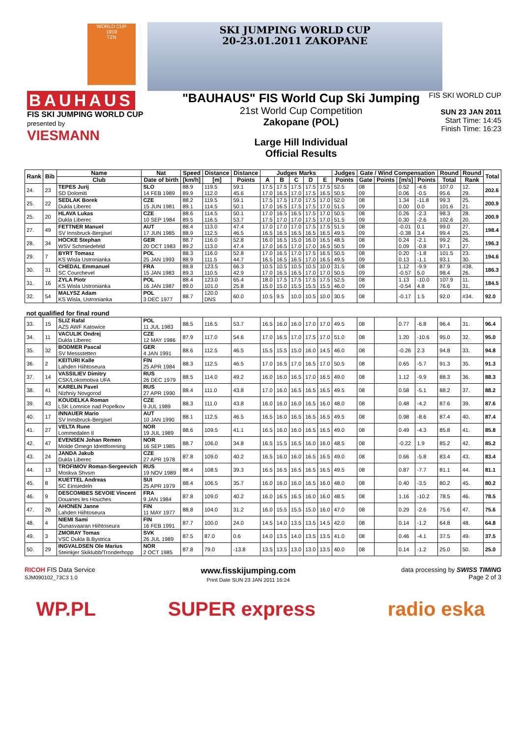WORLD CUP
1919
TZN
SKI JUMPING WORLD CUP
20-23.01.2011 ZAKOPANE
BAUHAUS
FIS SKI JUMPING WORLD CUP
presented by
VIESMANN
"BAUHAUS" FIS World Cup Ski Jumping
21st World Cup Competition
Zakopane (POL)
Large Hill Individual
Official Results
FIS SKI WORLD CUP
SUN 23 JAN 2011
Start Time: 14:45
Finish Time: 16:23
| Rank | Bib | Name | Nat | Speed | Distance | Distance | Judges Marks | | | | | Judges | Gate / Wind Compensation | | | | Round | Round | Total |
| --- | --- | --- | --- | --- | --- | --- | --- | --- | --- | --- | --- | --- | --- | --- | --- | --- | --- | --- | --- |
| | | Club | Date of birth | [km/h] | [m] | Points | A | B | C | D | E | Points | Gate | Points | [m/s] | Points | Total | Rank | |
| 24. | 23 | TEPES Jurij SD Dolomiti | SLO 14 FEB 1989 | 88.9 89.9 | 119.5 112.0 | 59.1 45.6 | 17.5 17.0 | 17.5 16.5 | 17.5 17.0 | 17.5 17.5 | 17.5 16.5 | 52.5 50.5 | 08 09 | | 0.52 0.06 | -4.6 -0.5 | 107.0 95.6 | 12. 29. | 202.6 |
| 25. | 22 | SEDLAK Borek Dukla Liberec | CZE 15 JUN 1981 | 88.2 89.1 | 119.5 114.5 | 59.1 50.1 | 17.5 17.0 | 17.5 16.5 | 17.0 17.5 | 17.5 17.5 | 17.0 17.0 | 52.0 51.5 | 08 09 | | 1.34 0.00 | -11.8 0.0 | 99.3 101.6 | 25. 21. | 200.9 |
| 25. | 20 | HLAVA Lukas Dukla Liberec | CZE 10 SEP 1984 | 88.6 89.5 | 114.5 116.5 | 50.1 53.7 | 17.0 17.5 | 16.5 17.0 | 16.5 17.0 | 17.5 17.5 | 17.0 17.0 | 50.5 51.5 | 08 09 | | 0.26 0.30 | -2.3 -2.6 | 98.3 102.6 | 28. 20. | 200.9 |
| 27. | 49 | FETTNER Manuel SV Innsbruck-Bergisel | AUT 17 JUN 1985 | 88.4 88.9 | 113.0 112.5 | 47.4 46.5 | 17.0 16.5 | 17.0 16.5 | 17.0 16.5 | 17.5 16.5 | 17.5 16.5 | 51.5 49.5 | 08 09 | | -0.01 -0.38 | 0.1 3.4 | 99.0 99.4 | 27. 25. | 198.4 |
| 28. | 34 | HOCKE Stephan WSV Schmiedefeld | GER 20 OCT 1983 | 88.7 89.2 | 116.0 113.0 | 52.8 47.4 | 16.0 17.0 | 16.5 16.5 | 15.0 17.0 | 16.0 17.0 | 16.5 16.5 | 48.5 50.5 | 08 09 | | 0.24 0.09 | -2.1 -0.8 | 99.2 97.1 | 26. 27. | 196.3 |
| 29. | 7 | BYRT Tomasz KS Wisla Ustronianka | POL 25 JAN 1993 | 88.3 88.9 | 116.0 111.5 | 52.8 44.7 | 17.0 16.5 | 16.5 16.5 | 17.0 16.5 | 17.5 17.0 | 16.5 16.5 | 50.5 49.5 | 08 09 | | 0.20 0.13 | -1.8 -1.1 | 101.5 93.1 | 23. 30. | 194.6 |
| 30. | 31 | CHEDAL Emmanuel SC Courchevel | FRA 15 JAN 1983 | 88.8 89.3 | 123.5 110.5 | 66.3 42.9 | 10.5 17.0 | 10.5 16.5 | 10.5 16.5 | 10.5 17.0 | 10.0 17.0 | 31.5 50.5 | 08 09 | | 1.12 -0.57 | -9.9 5.0 | 87.9 98.4 | #38. 26. | 186.3 |
| 31. | 16 | ZYLA Piotr KS Wisla Ustronianka | POL 16 JAN 1987 | 88.4 89.0 | 123.0 101.0 | 65.4 25.8 | 18.0 15.0 | 17.5 15.0 | 17.5 15.5 | 17.5 15.5 | 17.5 15.5 | 52.5 46.0 | 08 09 | | 1.13 -0.54 | -10.0 4.8 | 107.9 76.6 | 11. 31. | 184.5 |
| 32. | 54 | MALYSZ Adam KS Wisla, Ustronianka | POL 3 DEC 1977 | 88.7 | 120.0 DNS | 60.0 | 10.5 | 9.5 | 10.0 | 10.5 | 10.0 | 30.5 | 08 | | -0.17 | 1.5 | 92.0 | #34. | 92.0 |
| not qualified for final round | | | | | | | | | | | | | | | | | | | |
| 33. | 15 | SLIZ Rafal AZS AWF Katowice | POL 11 JUL 1983 | 88.5 | 116.5 | 53.7 | 16.5 | 16.0 | 16.0 | 17.0 | 17.0 | 49.5 | 08 | | 0.77 | -6.8 | 96.4 | 31. | 96.4 |
| 34. | 11 | VACULIK Ondrej Dukla Liberec | CZE 12 MAY 1986 | 87.9 | 117.0 | 54.6 | 17.0 | 16.5 | 17.0 | 17.5 | 17.0 | 51.0 | 08 | | 1.20 | -10.6 | 95.0 | 32. | 95.0 |
| 35. | 32 | BODMER Pascal SV Messstetten | GER 4 JAN 1991 | 88.6 | 112.5 | 46.5 | 15.5 | 15.5 | 15.0 | 16.0 | 14.5 | 46.0 | 08 | | -0.26 | 2.3 | 94.8 | 33. | 94.8 |
| 36. | 2 | KEITURI Kalle Lahden Hiihtoseura | FIN 25 APR 1984 | 88.3 | 112.5 | 46.5 | 17.0 | 16.5 | 17.0 | 16.5 | 17.0 | 50.5 | 08 | | 0.65 | -5.7 | 91.3 | 35. | 91.3 |
| 37. | 14 | VASSILIEV Dimitry CSK/Lokomotiva UFA | RUS 26 DEC 1979 | 88.5 | 114.0 | 49.2 | 16.0 | 16.0 | 16.5 | 17.0 | 16.5 | 49.0 | 08 | | 1.12 | -9.9 | 88.3 | 36. | 88.3 |
| 38. | 41 | KARELIN Pavel Nizhniy Novgorod | RUS 27 APR 1990 | 88.4 | 111.0 | 43.8 | 17.0 | 16.0 | 16.5 | 16.5 | 16.5 | 49.5 | 08 | | 0.58 | -5.1 | 88.2 | 37. | 88.2 |
| 39. | 43 | KOUDELKA Roman LSK Lomnice nad Popelkov | CZE 9 JUL 1989 | 88.3 | 111.0 | 43.8 | 16.0 | 16.0 | 16.0 | 16.5 | 16.0 | 48.0 | 08 | | 0.48 | -4.2 | 87.6 | 39. | 87.6 |
| 40. | 17 | INNAUER Mario SV Innsbruck-Bergisel | AUT 10 JAN 1990 | 88.1 | 112.5 | 46.5 | 16.5 | 16.0 | 16.5 | 16.5 | 16.5 | 49.5 | 08 | | 0.98 | -8.6 | 87.4 | 40. | 87.4 |
| 41. | 27 | VELTA Rune Lommedalen Il | NOR 19 JUL 1989 | 88.6 | 109.5 | 41.1 | 16.5 | 16.0 | 16.0 | 16.5 | 16.5 | 49.0 | 08 | | 0.49 | -4.3 | 85.8 | 41. | 85.8 |
| 42. | 47 | EVENSEN Johan Remen Molde Omegn Idrettforening | NOR 16 SEP 1985 | 88.7 | 106.0 | 34.8 | 16.5 | 15.5 | 16.5 | 16.0 | 16.0 | 48.5 | 08 | | -0.22 | 1.9 | 85.2 | 42. | 85.2 |
| 43. | 24 | JANDA Jakub Dukla Liberec | CZE 27 APR 1978 | 87.8 | 109.0 | 40.2 | 16.5 | 16.0 | 16.0 | 16.5 | 16.5 | 49.0 | 08 | | 0.66 | -5.8 | 83.4 | 43. | 83.4 |
| 44. | 13 | TROFIMOV Roman-Sergeevich Moskva Shvsm | RUS 19 NOV 1989 | 88.4 | 108.5 | 39.3 | 16.5 | 16.5 | 16.5 | 16.5 | 16.5 | 49.5 | 08 | | 0.87 | -7.7 | 81.1 | 44. | 81.1 |
| 45. | 8 | KUETTEL Andreas SC Einsiedeln | SUI 25 APR 1979 | 88.4 | 106.5 | 35.7 | 16.0 | 16.0 | 16.0 | 16.5 | 16.0 | 48.0 | 08 | | 0.40 | -3.5 | 80.2 | 45. | 80.2 |
| 46. | 9 | DESCOMBES SEVOIE Vincent Douanes les Houches | FRA 9 JAN 1984 | 87.8 | 109.0 | 40.2 | 16.0 | 16.5 | 16.5 | 16.0 | 16.0 | 48.5 | 08 | | 1.16 | -10.2 | 78.5 | 46. | 78.5 |
| 47. | 26 | AHONEN Janne Lahden Hiihtoseura | FIN 11 MAY 1977 | 88.8 | 104.0 | 31.2 | 16.0 | 15.5 | 15.5 | 15.0 | 16.0 | 47.0 | 08 | | 0.29 | -2.6 | 75.6 | 47. | 75.6 |
| 48. | 4 | NIEMI Sami Ounasvaaran Hiihtoseura | FIN 16 FEB 1991 | 87.7 | 100.0 | 24.0 | 14.5 | 14.0 | 13.5 | 13.5 | 14.5 | 42.0 | 08 | | 0.14 | -1.2 | 64.8 | 48. | 64.8 |
| 49. | 3 | ZMORAY Tomas VSC Dukla B.Bystrica | SVK 26 JUL 1989 | 87.5 | 87.0 | 0.6 | 14.0 | 13.5 | 14.0 | 13.5 | 13.5 | 41.0 | 08 | | 0.46 | -4.1 | 37.5 | 49. | 37.5 |
| 50. | 29 | INGVALDSEN Ole Marius Steinkjer Skiklubb/Tronderhopp | NOR 2 OCT 1985 | 87.8 | 79.0 | -13.8 | 13.5 | 13.5 | 13.0 | 13.0 | 13.5 | 40.0 | 08 | | 0.14 | -1.2 | 25.0 | 50. | 25.0 |
RICOH FIS Data Service
SJM090102_73C3 1.0
www.fisskijumping.com
Print Date SUN 23 JAN 2011 16:24
data processing by SWISS TIMING
Page 2 of 3
WP.PL SUPER express radio eska